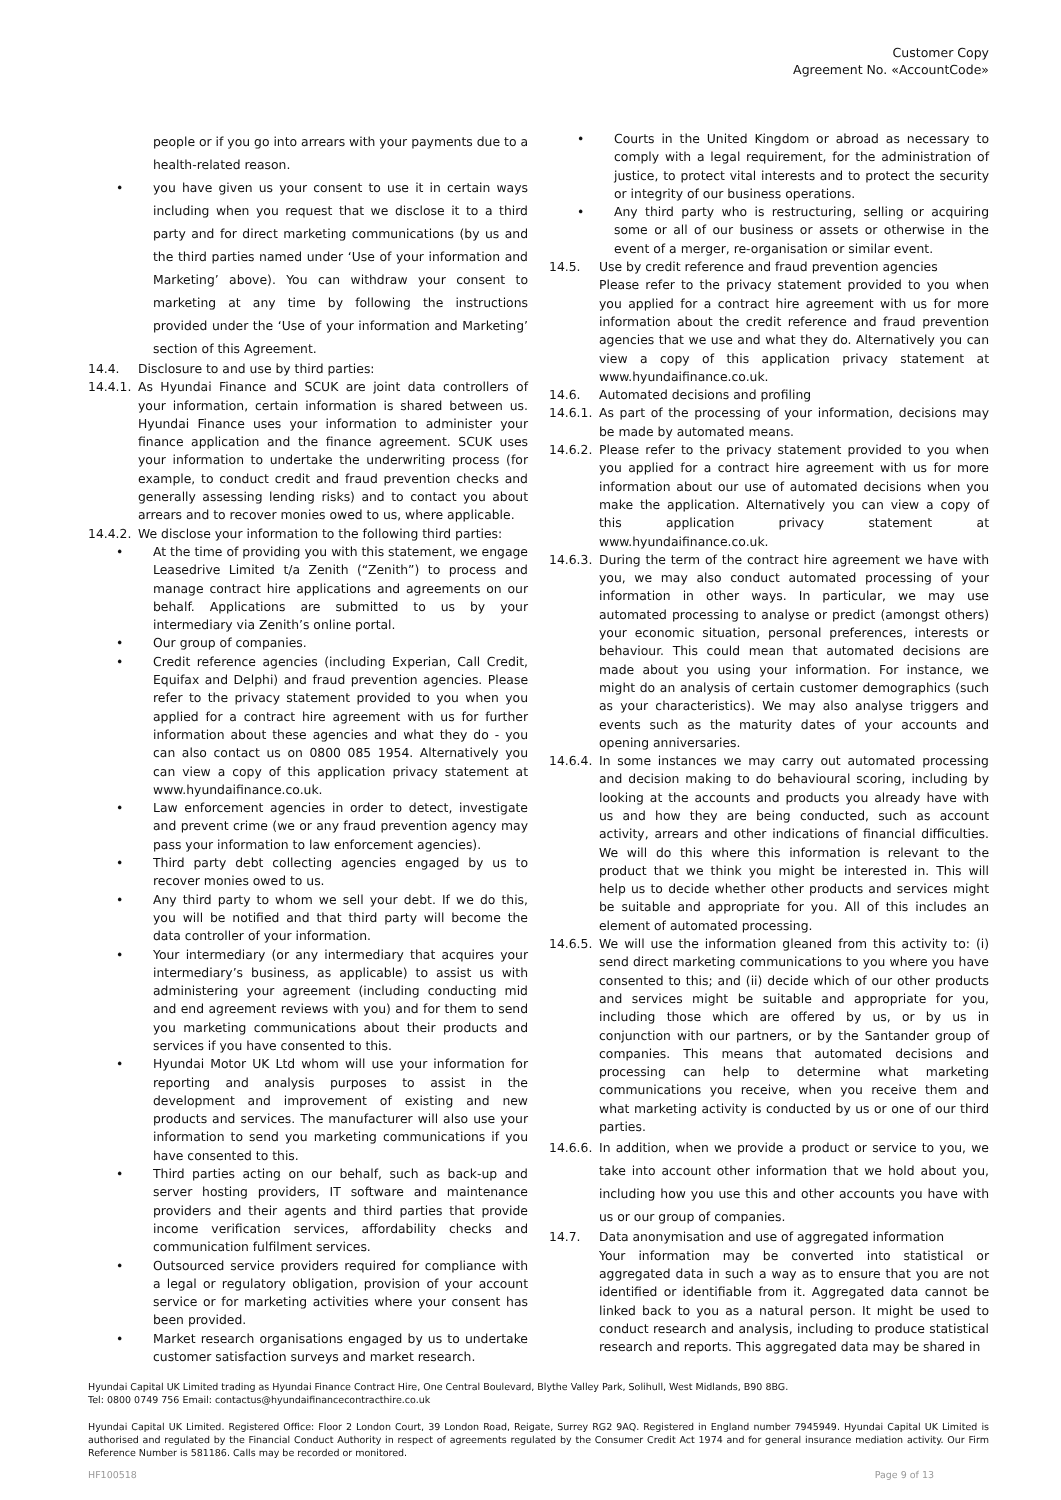Customer Copy
Agreement No. «AccountCode»
people or if you go into arrears with your payments due to a health-related reason.
• you have given us your consent to use it in certain ways including when you request that we disclose it to a third party and for direct marketing communications (by us and the third parties named under ‘Use of your information and Marketing’ above). You can withdraw your consent to marketing at any time by following the instructions provided under the ‘Use of your information and Marketing’ section of this Agreement.
14.4. Disclosure to and use by third parties:
14.4.1. As Hyundai Finance and SCUK are joint data controllers of your information, certain information is shared between us. Hyundai Finance uses your information to administer your finance application and the finance agreement. SCUK uses your information to undertake the underwriting process (for example, to conduct credit and fraud prevention checks and generally assessing lending risks) and to contact you about arrears and to recover monies owed to us, where applicable.
14.4.2. We disclose your information to the following third parties:
• At the time of providing you with this statement, we engage Leasedrive Limited t/a Zenith (“Zenith”) to process and manage contract hire applications and agreements on our behalf. Applications are submitted to us by your intermediary via Zenith’s online portal.
• Our group of companies.
• Credit reference agencies (including Experian, Call Credit, Equifax and Delphi) and fraud prevention agencies. Please refer to the privacy statement provided to you when you applied for a contract hire agreement with us for further information about these agencies and what they do - you can also contact us on 0800 085 1954. Alternatively you can view a copy of this application privacy statement at www.hyundaifinance.co.uk.
• Law enforcement agencies in order to detect, investigate and prevent crime (we or any fraud prevention agency may pass your information to law enforcement agencies).
• Third party debt collecting agencies engaged by us to recover monies owed to us.
• Any third party to whom we sell your debt. If we do this, you will be notified and that third party will become the data controller of your information.
• Your intermediary (or any intermediary that acquires your intermediary’s business, as applicable) to assist us with administering your agreement (including conducting mid and end agreement reviews with you) and for them to send you marketing communications about their products and services if you have consented to this.
• Hyundai Motor UK Ltd whom will use your information for reporting and analysis purposes to assist in the development and improvement of existing and new products and services. The manufacturer will also use your information to send you marketing communications if you have consented to this.
• Third parties acting on our behalf, such as back-up and server hosting providers, IT software and maintenance providers and their agents and third parties that provide income verification services, affordability checks and communication fulfilment services.
• Outsourced service providers required for compliance with a legal or regulatory obligation, provision of your account service or for marketing activities where your consent has been provided.
• Market research organisations engaged by us to undertake customer satisfaction surveys and market research.
• Courts in the United Kingdom or abroad as necessary to comply with a legal requirement, for the administration of justice, to protect vital interests and to protect the security or integrity of our business operations.
• Any third party who is restructuring, selling or acquiring some or all of our business or assets or otherwise in the event of a merger, re-organisation or similar event.
14.5. Use by credit reference and fraud prevention agencies
Please refer to the privacy statement provided to you when you applied for a contract hire agreement with us for more information about the credit reference and fraud prevention agencies that we use and what they do. Alternatively you can view a copy of this application privacy statement at www.hyundaifinance.co.uk.
14.6. Automated decisions and profiling
14.6.1. As part of the processing of your information, decisions may be made by automated means.
14.6.2. Please refer to the privacy statement provided to you when you applied for a contract hire agreement with us for more information about our use of automated decisions when you make the application. Alternatively you can view a copy of this application privacy statement at www.hyundaifinance.co.uk.
14.6.3. During the term of the contract hire agreement we have with you, we may also conduct automated processing of your information in other ways. In particular, we may use automated processing to analyse or predict (amongst others) your economic situation, personal preferences, interests or behaviour. This could mean that automated decisions are made about you using your information. For instance, we might do an analysis of certain customer demographics (such as your characteristics). We may also analyse triggers and events such as the maturity dates of your accounts and opening anniversaries.
14.6.4. In some instances we may carry out automated processing and decision making to do behavioural scoring, including by looking at the accounts and products you already have with us and how they are being conducted, such as account activity, arrears and other indications of financial difficulties. We will do this where this information is relevant to the product that we think you might be interested in. This will help us to decide whether other products and services might be suitable and appropriate for you. All of this includes an element of automated processing.
14.6.5. We will use the information gleaned from this activity to: (i) send direct marketing communications to you where you have consented to this; and (ii) decide which of our other products and services might be suitable and appropriate for you, including those which are offered by us, or by us in conjunction with our partners, or by the Santander group of companies. This means that automated decisions and processing can help to determine what marketing communications you receive, when you receive them and what marketing activity is conducted by us or one of our third parties.
14.6.6. In addition, when we provide a product or service to you, we take into account other information that we hold about you, including how you use this and other accounts you have with us or our group of companies.
14.7. Data anonymisation and use of aggregated information
Your information may be converted into statistical or aggregated data in such a way as to ensure that you are not identified or identifiable from it. Aggregated data cannot be linked back to you as a natural person. It might be used to conduct research and analysis, including to produce statistical research and reports. This aggregated data may be shared in
Hyundai Capital UK Limited trading as Hyundai Finance Contract Hire, One Central Boulevard, Blythe Valley Park, Solihull, West Midlands, B90 8BG.
Tel: 0800 0749 756 Email: contactus@hyundaifinancecontracthire.co.uk
Hyundai Capital UK Limited. Registered Office: Floor 2 London Court, 39 London Road, Reigate, Surrey RG2 9AQ. Registered in England number 7945949. Hyundai Capital UK Limited is authorised and regulated by the Financial Conduct Authority in respect of agreements regulated by the Consumer Credit Act 1974 and for general insurance mediation activity. Our Firm Reference Number is 581186. Calls may be recorded or monitored.
HF100518 Page 9 of 13